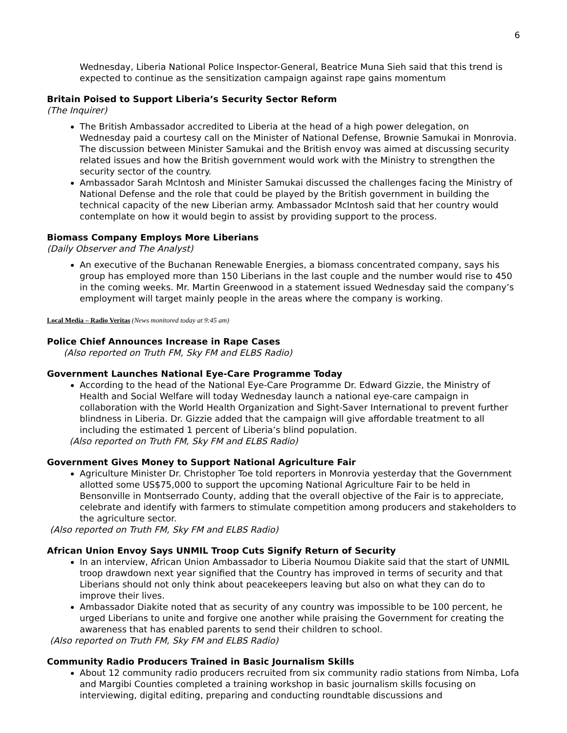6
Wednesday, Liberia National Police Inspector-General, Beatrice Muna Sieh said that this trend is expected to continue as the sensitization campaign against rape gains momentum
Britain Poised to Support Liberia’s Security Sector Reform
(The Inquirer)
The British Ambassador accredited to Liberia at the head of a high power delegation, on Wednesday paid a courtesy call on the Minister of National Defense, Brownie Samukai in Monrovia. The discussion between Minister Samukai and the British envoy was aimed at discussing security related issues and how the British government would work with the Ministry to strengthen the security sector of the country.
Ambassador Sarah McIntosh and Minister Samukai discussed the challenges facing the Ministry of National Defense and the role that could be played by the British government in building the technical capacity of the new Liberian army. Ambassador McIntosh said that her country would contemplate on how it would begin to assist by providing support to the process.
Biomass Company Employs More Liberians
(Daily Observer and The Analyst)
An executive of the Buchanan Renewable Energies, a biomass concentrated company, says his group has employed more than 150 Liberians in the last couple and the number would rise to 450 in the coming weeks. Mr. Martin Greenwood in a statement issued Wednesday said the company’s employment will target mainly people in the areas where the company is working.
Local Media – Radio Veritas (News monitored today at 9:45 am)
Police Chief Announces Increase in Rape Cases
(Also reported on Truth FM, Sky FM and ELBS Radio)
Government Launches National Eye-Care Programme Today
According to the head of the National Eye-Care Programme Dr. Edward Gizzie, the Ministry of Health and Social Welfare will today Wednesday launch a national eye-care campaign in collaboration with the World Health Organization and Sight-Saver International to prevent further blindness in Liberia. Dr. Gizzie added that the campaign will give affordable treatment to all including the estimated 1 percent of Liberia’s blind population.
(Also reported on Truth FM, Sky FM and ELBS Radio)
Government Gives Money to Support National Agriculture Fair
Agriculture Minister Dr. Christopher Toe told reporters in Monrovia yesterday that the Government allotted some US$75,000 to support the upcoming National Agriculture Fair to be held in Bensonville in Montserrado County, adding that the overall objective of the Fair is to appreciate, celebrate and identify with farmers to stimulate competition among producers and stakeholders to the agriculture sector.
(Also reported on Truth FM, Sky FM and ELBS Radio)
African Union Envoy Says UNMIL Troop Cuts Signify Return of Security
In an interview, African Union Ambassador to Liberia Noumou Diakite said that the start of UNMIL troop drawdown next year signified that the Country has improved in terms of security and that Liberians should not only think about peacekeepers leaving but also on what they can do to improve their lives.
Ambassador Diakite noted that as security of any country was impossible to be 100 percent, he urged Liberians to unite and forgive one another while praising the Government for creating the awareness that has enabled parents to send their children to school.
(Also reported on Truth FM, Sky FM and ELBS Radio)
Community Radio Producers Trained in Basic Journalism Skills
About 12 community radio producers recruited from six community radio stations from Nimba, Lofa and Margibi Counties completed a training workshop in basic journalism skills focusing on interviewing, digital editing, preparing and conducting roundtable discussions and